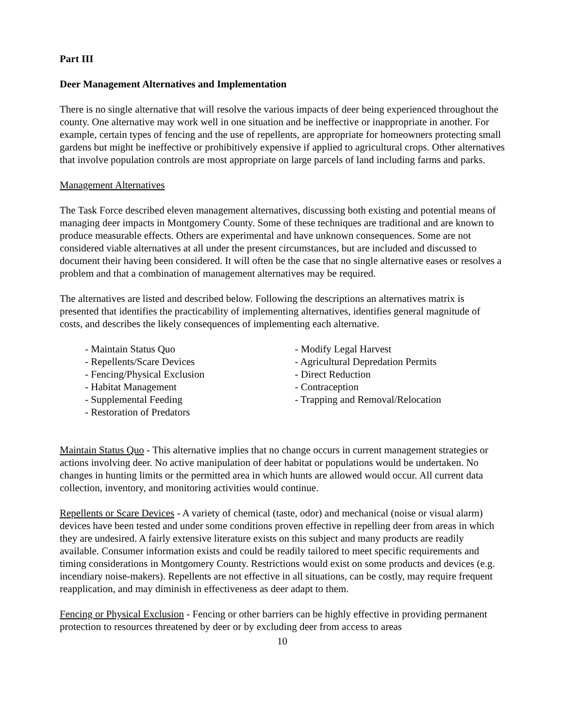Part III
Deer Management Alternatives and Implementation
There is no single alternative that will resolve the various impacts of deer being experienced throughout the county. One alternative may work well in one situation and be ineffective or inappropriate in another. For example, certain types of fencing and the use of repellents, are appropriate for homeowners protecting small gardens but might be ineffective or prohibitively expensive if applied to agricultural crops. Other alternatives that involve population controls are most appropriate on large parcels of land including farms and parks.
Management Alternatives
The Task Force described eleven management alternatives, discussing both existing and potential means of managing deer impacts in Montgomery County. Some of these techniques are traditional and are known to produce measurable effects. Others are experimental and have unknown consequences. Some are not considered viable alternatives at all under the present circumstances, but are included and discussed to document their having been considered. It will often be the case that no single alternative eases or resolves a problem and that a combination of management alternatives may be required.
The alternatives are listed and described below. Following the descriptions an alternatives matrix is presented that identifies the practicability of implementing alternatives, identifies general magnitude of costs, and describes the likely consequences of implementing each alternative.
- Maintain Status Quo
- Repellents/Scare Devices
- Fencing/Physical Exclusion
- Habitat Management
- Supplemental Feeding
- Restoration of Predators
- Modify Legal Harvest
- Agricultural Depredation Permits
- Direct Reduction
- Contraception
- Trapping and Removal/Relocation
Maintain Status Quo - This alternative implies that no change occurs in current management strategies or actions involving deer. No active manipulation of deer habitat or populations would be undertaken. No changes in hunting limits or the permitted area in which hunts are allowed would occur. All current data collection, inventory, and monitoring activities would continue.
Repellents or Scare Devices - A variety of chemical (taste, odor) and mechanical (noise or visual alarm) devices have been tested and under some conditions proven effective in repelling deer from areas in which they are undesired. A fairly extensive literature exists on this subject and many products are readily available. Consumer information exists and could be readily tailored to meet specific requirements and timing considerations in Montgomery County. Restrictions would exist on some products and devices (e.g. incendiary noise-makers). Repellents are not effective in all situations, can be costly, may require frequent reapplication, and may diminish in effectiveness as deer adapt to them.
Fencing or Physical Exclusion - Fencing or other barriers can be highly effective in providing permanent protection to resources threatened by deer or by excluding deer from access to areas
10